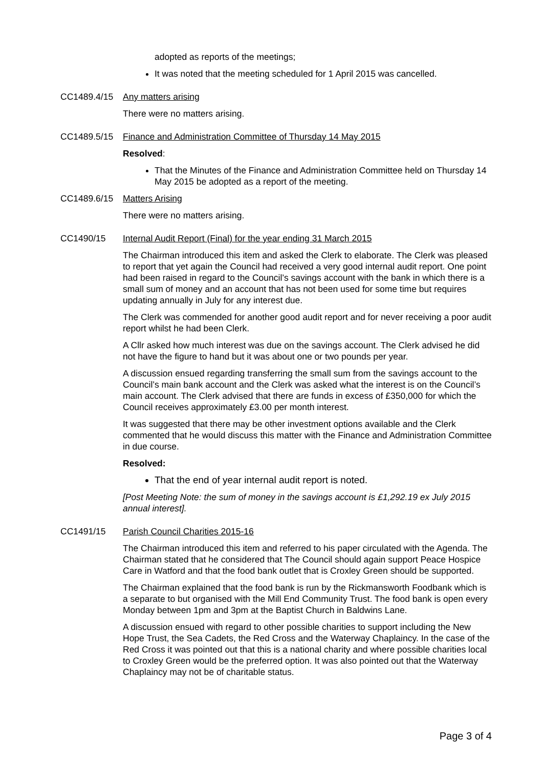adopted as reports of the meetings;
It was noted that the meeting scheduled for 1 April 2015 was cancelled.
CC1489.4/15 Any matters arising
There were no matters arising.
CC1489.5/15 Finance and Administration Committee of Thursday 14 May 2015
Resolved:
That the Minutes of the Finance and Administration Committee held on Thursday 14 May 2015 be adopted as a report of the meeting.
CC1489.6/15 Matters Arising
There were no matters arising.
CC1490/15 Internal Audit Report (Final) for the year ending 31 March 2015
The Chairman introduced this item and asked the Clerk to elaborate. The Clerk was pleased to report that yet again the Council had received a very good internal audit report. One point had been raised in regard to the Council’s savings account with the bank in which there is a small sum of money and an account that has not been used for some time but requires updating annually in July for any interest due.
The Clerk was commended for another good audit report and for never receiving a poor audit report whilst he had been Clerk.
A Cllr asked how much interest was due on the savings account. The Clerk advised he did not have the figure to hand but it was about one or two pounds per year.
A discussion ensued regarding transferring the small sum from the savings account to the Council’s main bank account and the Clerk was asked what the interest is on the Council’s main account. The Clerk advised that there are funds in excess of £350,000 for which the Council receives approximately £3.00 per month interest.
It was suggested that there may be other investment options available and the Clerk commented that he would discuss this matter with the Finance and Administration Committee in due course.
Resolved:
That the end of year internal audit report is noted.
[Post Meeting Note: the sum of money in the savings account is £1,292.19 ex July 2015 annual interest].
CC1491/15 Parish Council Charities 2015-16
The Chairman introduced this item and referred to his paper circulated with the Agenda. The Chairman stated that he considered that The Council should again support Peace Hospice Care in Watford and that the food bank outlet that is Croxley Green should be supported.
The Chairman explained that the food bank is run by the Rickmansworth Foodbank which is a separate to but organised with the Mill End Community Trust. The food bank is open every Monday between 1pm and 3pm at the Baptist Church in Baldwins Lane.
A discussion ensued with regard to other possible charities to support including the New Hope Trust, the Sea Cadets, the Red Cross and the Waterway Chaplaincy. In the case of the Red Cross it was pointed out that this is a national charity and where possible charities local to Croxley Green would be the preferred option. It was also pointed out that the Waterway Chaplaincy may not be of charitable status.
Page 3 of 4